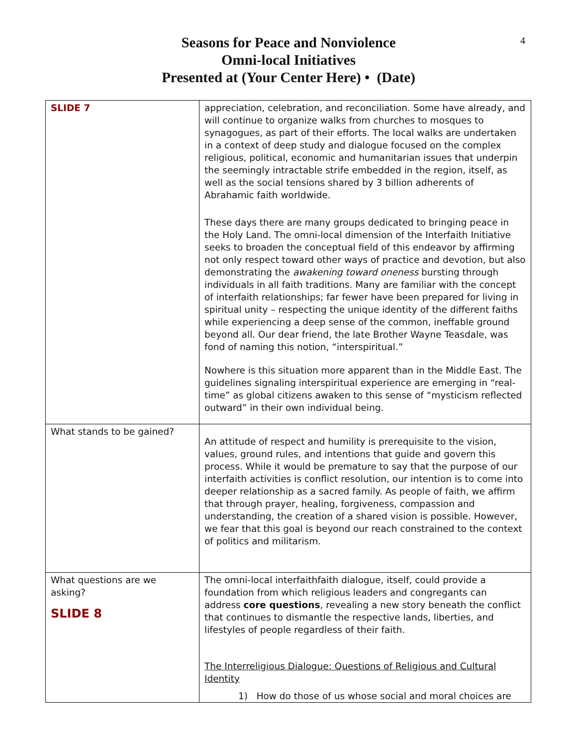4
Seasons for Peace and Nonviolence
Omni-local Initiatives
Presented at (Your Center Here) • (Date)
| SLIDE 7 | appreciation, celebration, and reconciliation. Some have already, and will continue to organize walks from churches to mosques to synagogues, as part of their efforts. The local walks are undertaken in a context of deep study and dialogue focused on the complex religious, political, economic and humanitarian issues that underpin the seemingly intractable strife embedded in the region, itself, as well as the social tensions shared by 3 billion adherents of Abrahamic faith worldwide. These days there are many groups dedicated to bringing peace in the Holy Land. The omni-local dimension of the Interfaith Initiative seeks to broaden the conceptual field of this endeavor by affirming not only respect toward other ways of practice and devotion, but also demonstrating the awakening toward oneness bursting through individuals in all faith traditions. Many are familiar with the concept of interfaith relationships; far fewer have been prepared for living in spiritual unity – respecting the unique identity of the different faiths while experiencing a deep sense of the common, ineffable ground beyond all. Our dear friend, the late Brother Wayne Teasdale, was fond of naming this notion, “interspiritual.” Nowhere is this situation more apparent than in the Middle East. The guidelines signaling interspiritual experience are emerging in “real-time” as global citizens awaken to this sense of “mysticism reflected outward” in their own individual being. |
| What stands to be gained? | An attitude of respect and humility is prerequisite to the vision, values, ground rules, and intentions that guide and govern this process. While it would be premature to say that the purpose of our interfaith activities is conflict resolution, our intention is to come into deeper relationship as a sacred family. As people of faith, we affirm that through prayer, healing, forgiveness, compassion and understanding, the creation of a shared vision is possible. However, we fear that this goal is beyond our reach constrained to the context of politics and militarism. |
| What questions are we asking? SLIDE 8 | The omni-local interfaithfaith dialogue, itself, could provide a foundation from which religious leaders and congregants can address core questions , revealing a new story beneath the conflict that continues to dismantle the respective lands, liberties, and lifestyles of people regardless of their faith. The Interreligious Dialogue: Questions of Religious and Cultural Identity 1) How do those of us whose social and moral choices are |